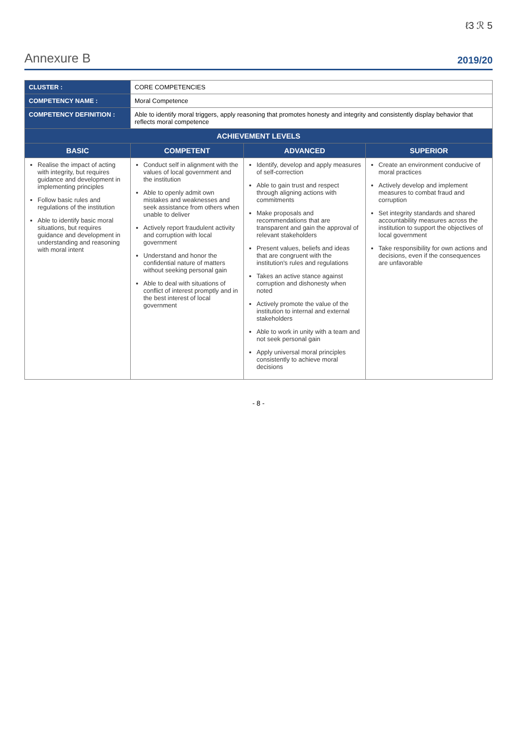ℓ3 ℛ 5
Annexure B 2019/20
| CLUSTER : | CORE COMPETENCIES | | |
| COMPETENCY NAME : | Moral Competence | | |
| COMPETENCY DEFINITION : | Able to identify moral triggers, apply reasoning that promotes honesty and integrity and consistently display behavior that reflects moral competence | | |
| ACHIEVEMENT LEVELS | | | |
| BASIC | COMPETENT | ADVANCED | SUPERIOR |
| Realise the impact of acting with integrity, but requires guidance and development in implementing principles Follow basic rules and regulations of the institution Able to identify basic moral situations, but requires guidance and development in understanding and reasoning with moral intent | Conduct self in alignment with the values of local government and the institution Able to openly admit own mistakes and weaknesses and seek assistance from others when unable to deliver Actively report fraudulent activity and corruption with local government Understand and honor the confidential nature of matters without seeking personal gain Able to deal with situations of conflict of interest promptly and in the best interest of local government | Identify, develop and apply measures of self-correction Able to gain trust and respect through aligning actions with commitments Make proposals and recommendations that are transparent and gain the approval of relevant stakeholders Present values, beliefs and ideas that are congruent with the institution's rules and regulations Takes an active stance against corruption and dishonesty when noted Actively promote the value of the institution to internal and external stakeholders Able to work in unity with a team and not seek personal gain Apply universal moral principles consistently to achieve moral decisions | Create an environment conducive of moral practices Actively develop and implement measures to combat fraud and corruption Set integrity standards and shared accountability measures across the institution to support the objectives of local government Take responsibility for own actions and decisions, even if the consequences are unfavorable |
- 8 -